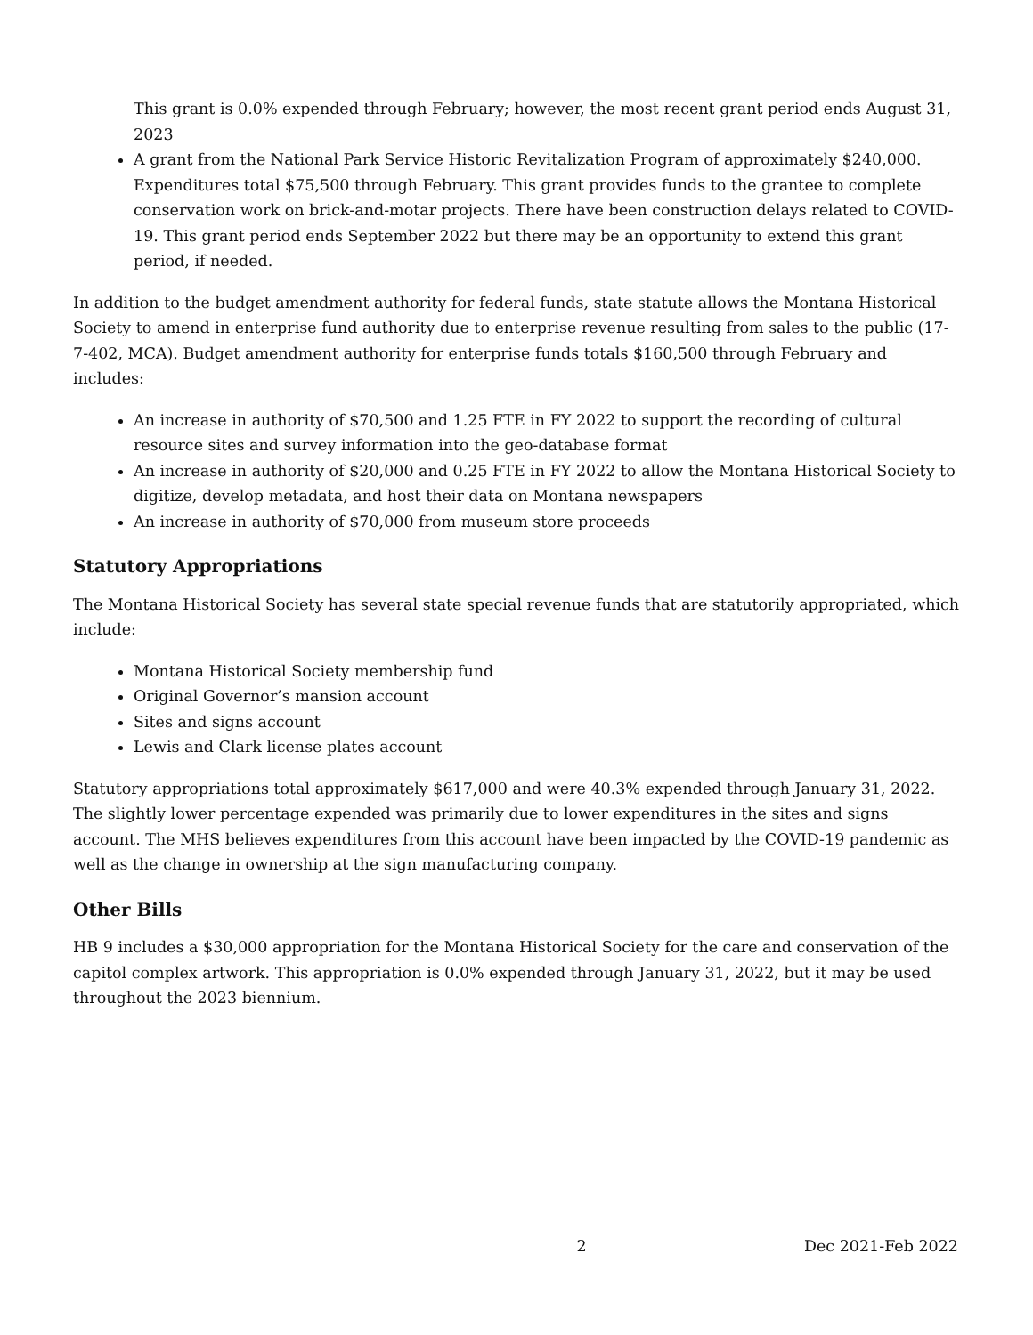This grant is 0.0% expended through February; however, the most recent grant period ends August 31, 2023
A grant from the National Park Service Historic Revitalization Program of approximately $240,000. Expenditures total $75,500 through February. This grant provides funds to the grantee to complete conservation work on brick-and-motar projects. There have been construction delays related to COVID-19. This grant period ends September 2022 but there may be an opportunity to extend this grant period, if needed.
In addition to the budget amendment authority for federal funds, state statute allows the Montana Historical Society to amend in enterprise fund authority due to enterprise revenue resulting from sales to the public (17-7-402, MCA). Budget amendment authority for enterprise funds totals $160,500 through February and includes:
An increase in authority of $70,500 and 1.25 FTE in FY 2022 to support the recording of cultural resource sites and survey information into the geo-database format
An increase in authority of $20,000 and 0.25 FTE in FY 2022 to allow the Montana Historical Society to digitize, develop metadata, and host their data on Montana newspapers
An increase in authority of $70,000 from museum store proceeds
Statutory Appropriations
The Montana Historical Society has several state special revenue funds that are statutorily appropriated, which include:
Montana Historical Society membership fund
Original Governor’s mansion account
Sites and signs account
Lewis and Clark license plates account
Statutory appropriations total approximately $617,000 and were 40.3% expended through January 31, 2022. The slightly lower percentage expended was primarily due to lower expenditures in the sites and signs account. The MHS believes expenditures from this account have been impacted by the COVID-19 pandemic as well as the change in ownership at the sign manufacturing company.
Other Bills
HB 9 includes a $30,000 appropriation for the Montana Historical Society for the care and conservation of the capitol complex artwork. This appropriation is 0.0% expended through January 31, 2022, but it may be used throughout the 2023 biennium.
2 Dec 2021-Feb 2022